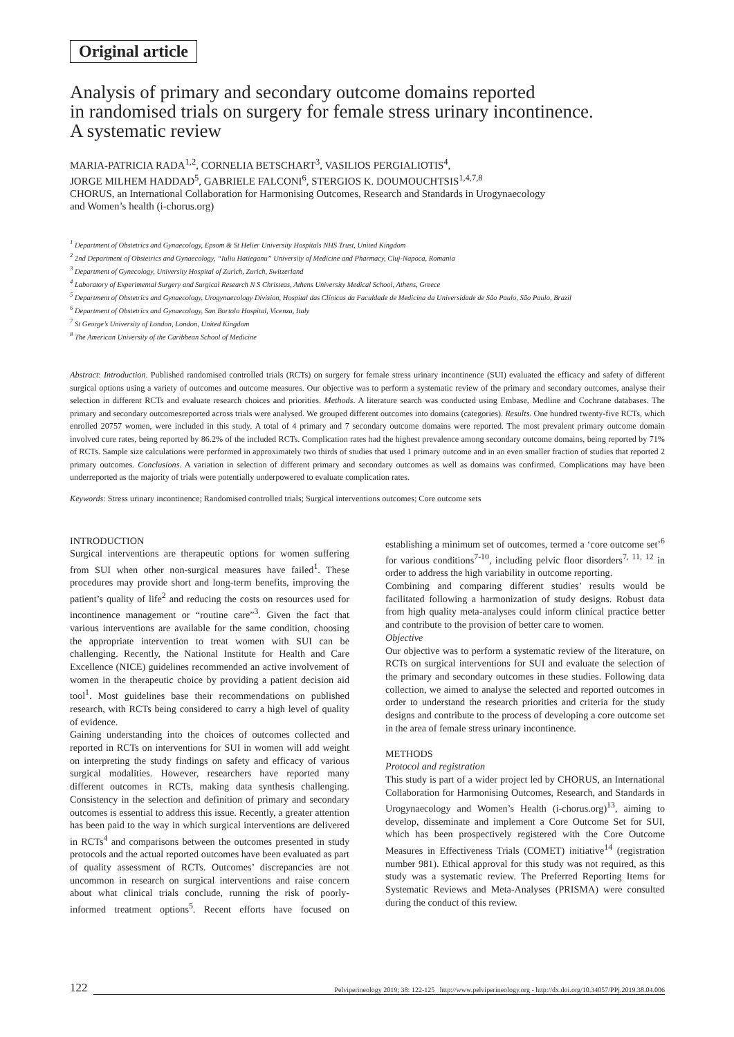Original article
Analysis of primary and secondary outcome domains reported
in randomised trials on surgery for female stress urinary incontinence.
A systematic review
MARIA-PATRICIA RADA<sup>1,2</sup>, CORNELIA BETSCHART<sup>3</sup>, VASILIOS PERGIALIOTIS<sup>4</sup>,
JORGE MILHEM HADDAD<sup>5</sup>, GABRIELE FALCONI<sup>6</sup>, STERGIOS K. DOUMOUCHTSIS<sup>1,4,7,8</sup>
CHORUS, an International Collaboration for Harmonising Outcomes, Research and Standards in Urogynaecology
and Women’s health (i-chorus.org)
<sup>1</sup> Department of Obstetrics and Gynaecology, Epsom & St Helier University Hospitals NHS Trust, United Kingdom
<sup>2</sup> 2nd Department of Obstetrics and Gynaecology, “Iuliu Hatieganu” University of Medicine and Pharmacy, Cluj-Napoca, Romania
<sup>3</sup> Department of Gynecology, University Hospital of Zurich, Zurich, Switzerland
<sup>4</sup> Laboratory of Experimental Surgery and Surgical Research N S Christeas, Athens University Medical School, Athens, Greece
<sup>5</sup> Department of Obstetrics and Gynaecology, Urogynaecology Division, Hospital das Clínicas da Faculdade de Medicina da Universidade de São Paulo, São Paulo, Brazil
<sup>6</sup> Department of Obstetrics and Gynaecology, San Bortolo Hospital, Vicenza, Italy
<sup>7</sup> St George’s University of London, London, United Kingdom
<sup>8</sup> The American University of the Caribbean School of Medicine
Abstract: Introduction. Published randomised controlled trials (RCTs) on surgery for female stress urinary incontinence (SUI) evaluated the efficacy and safety of different surgical options using a variety of outcomes and outcome measures. Our objective was to perform a systematic review of the primary and secondary outcomes, analyse their selection in different RCTs and evaluate research choices and priorities. Methods. A literature search was conducted using Embase, Medline and Cochrane databases. The primary and secondary outcomesreported across trials were analysed. We grouped different outcomes into domains (categories). Results. One hundred twenty-five RCTs, which enrolled 20757 women, were included in this study. A total of 4 primary and 7 secondary outcome domains were reported. The most prevalent primary outcome domain involved cure rates, being reported by 86.2% of the included RCTs. Complication rates had the highest prevalence among secondary outcome domains, being reported by 71% of RCTs. Sample size calculations were performed in approximately two thirds of studies that used 1 primary outcome and in an even smaller fraction of studies that reported 2 primary outcomes. Conclusions. A variation in selection of different primary and secondary outcomes as well as domains was confirmed. Complications may have been underreported as the majority of trials were potentially underpowered to evaluate complication rates.
Keywords: Stress urinary incontinence; Randomised controlled trials; Surgical interventions outcomes; Core outcome sets
INTRODUCTION
Surgical interventions are therapeutic options for women suffering from SUI when other non-surgical measures have failed<sup>1</sup>. These procedures may provide short and long-term benefits, improving the patient’s quality of life<sup>2</sup> and reducing the costs on resources used for incontinence management or “routine care”<sup>3</sup>. Given the fact that various interventions are available for the same condition, choosing the appropriate intervention to treat women with SUI can be challenging. Recently, the National Institute for Health and Care Excellence (NICE) guidelines recommended an active involvement of women in the therapeutic choice by providing a patient decision aid tool<sup>1</sup>. Most guidelines base their recommendations on published research, with RCTs being considered to carry a high level of quality of evidence.
Gaining understanding into the choices of outcomes collected and reported in RCTs on interventions for SUI in women will add weight on interpreting the study findings on safety and efficacy of various surgical modalities. However, researchers have reported many different outcomes in RCTs, making data synthesis challenging. Consistency in the selection and definition of primary and secondary outcomes is essential to address this issue. Recently, a greater attention has been paid to the way in which surgical interventions are delivered in RCTs<sup>4</sup> and comparisons between the outcomes presented in study protocols and the actual reported outcomes have been evaluated as part of quality assessment of RCTs. Outcomes’ discrepancies are not uncommon in research on surgical interventions and raise concern about what clinical trials conclude, running the risk of poorly-informed treatment options<sup>5</sup>. Recent efforts have focused on establishing a minimum set of outcomes, termed a ‘core outcome set’<sup>6</sup> for various conditions<sup>7-10</sup>, including pelvic floor disorders<sup>7, 11, 12</sup> in order to address the high variability in outcome reporting.
Combining and comparing different studies’ results would be facilitated following a harmonization of study designs. Robust data from high quality meta-analyses could inform clinical practice better and contribute to the provision of better care to women.
Objective
Our objective was to perform a systematic review of the literature, on RCTs on surgical interventions for SUI and evaluate the selection of the primary and secondary outcomes in these studies. Following data collection, we aimed to analyse the selected and reported outcomes in order to understand the research priorities and criteria for the study designs and contribute to the process of developing a core outcome set in the area of female stress urinary incontinence.
METHODS
Protocol and registration
This study is part of a wider project led by CHORUS, an International Collaboration for Harmonising Outcomes, Research, and Standards in Urogynaecology and Women’s Health (i-chorus.org)<sup>13</sup>, aiming to develop, disseminate and implement a Core Outcome Set for SUI, which has been prospectively registered with the Core Outcome Measures in Effectiveness Trials (COMET) initiative<sup>14</sup> (registration number 981). Ethical approval for this study was not required, as this study was a systematic review. The Preferred Reporting Items for Systematic Reviews and Meta-Analyses (PRISMA) were consulted during the conduct of this review.
122 Pelviperineology 2019; 38: 122-125 http://www.pelviperineology.org - http://dx.doi.org/10.34057/PPj.2019.38.04.006